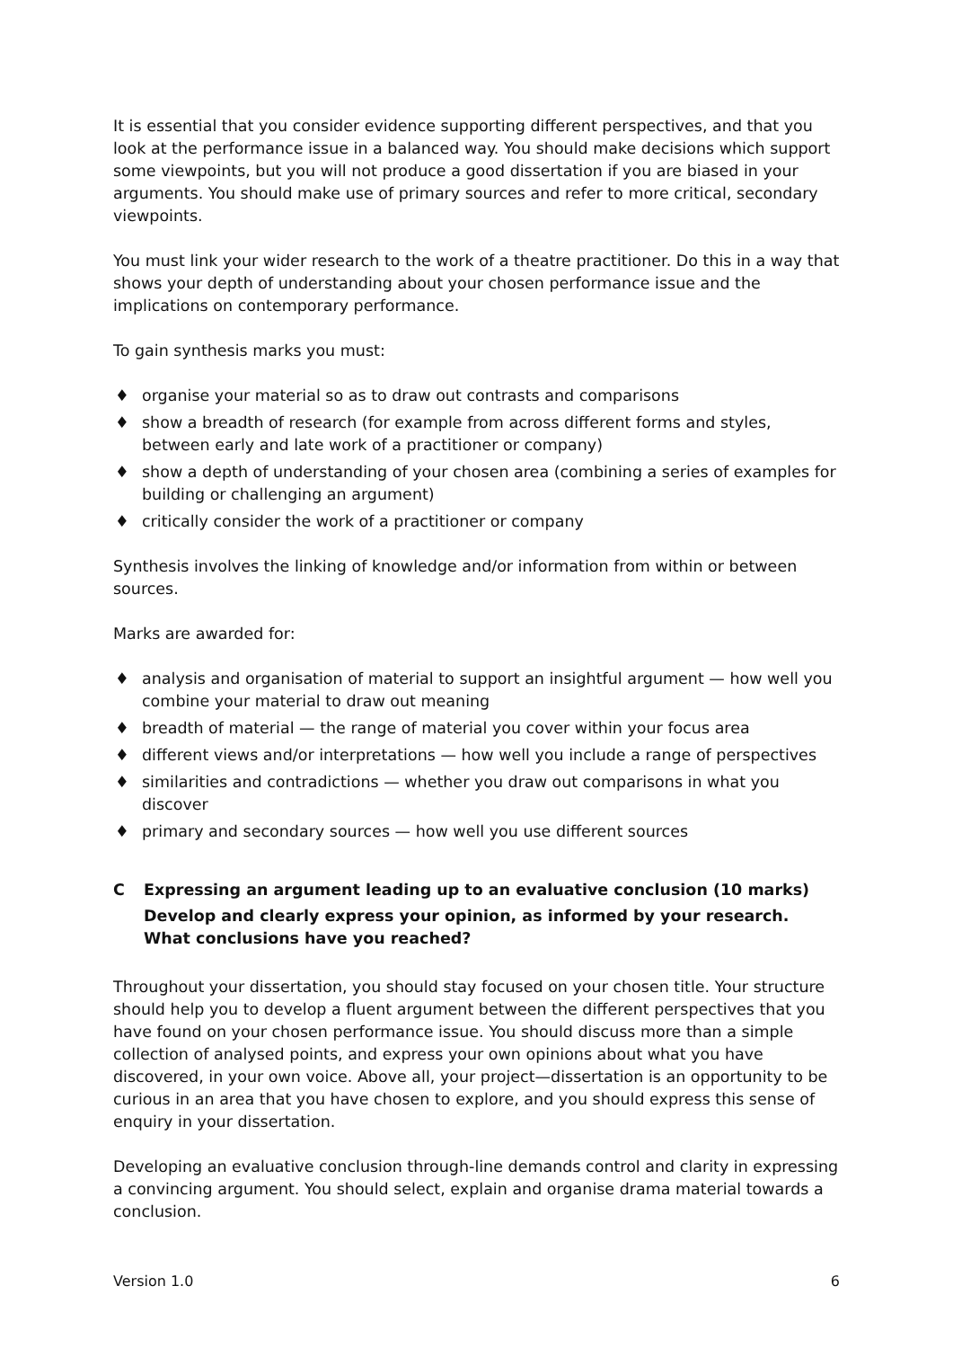It is essential that you consider evidence supporting different perspectives, and that you look at the performance issue in a balanced way. You should make decisions which support some viewpoints, but you will not produce a good dissertation if you are biased in your arguments. You should make use of primary sources and refer to more critical, secondary viewpoints.
You must link your wider research to the work of a theatre practitioner. Do this in a way that shows your depth of understanding about your chosen performance issue and the implications on contemporary performance.
To gain synthesis marks you must:
♦ organise your material so as to draw out contrasts and comparisons
♦ show a breadth of research (for example from across different forms and styles, between early and late work of a practitioner or company)
♦ show a depth of understanding of your chosen area (combining a series of examples for building or challenging an argument)
♦ critically consider the work of a practitioner or company
Synthesis involves the linking of knowledge and/or information from within or between sources.
Marks are awarded for:
♦ analysis and organisation of material to support an insightful argument — how well you combine your material to draw out meaning
♦ breadth of material — the range of material you cover within your focus area
♦ different views and/or interpretations — how well you include a range of perspectives
♦ similarities and contradictions — whether you draw out comparisons in what you discover
♦ primary and secondary sources — how well you use different sources
C Expressing an argument leading up to an evaluative conclusion (10 marks)
Develop and clearly express your opinion, as informed by your research. What conclusions have you reached?
Throughout your dissertation, you should stay focused on your chosen title. Your structure should help you to develop a fluent argument between the different perspectives that you have found on your chosen performance issue. You should discuss more than a simple collection of analysed points, and express your own opinions about what you have discovered, in your own voice. Above all, your project—dissertation is an opportunity to be curious in an area that you have chosen to explore, and you should express this sense of enquiry in your dissertation.
Developing an evaluative conclusion through-line demands control and clarity in expressing a convincing argument. You should select, explain and organise drama material towards a conclusion.
Version 1.0 6